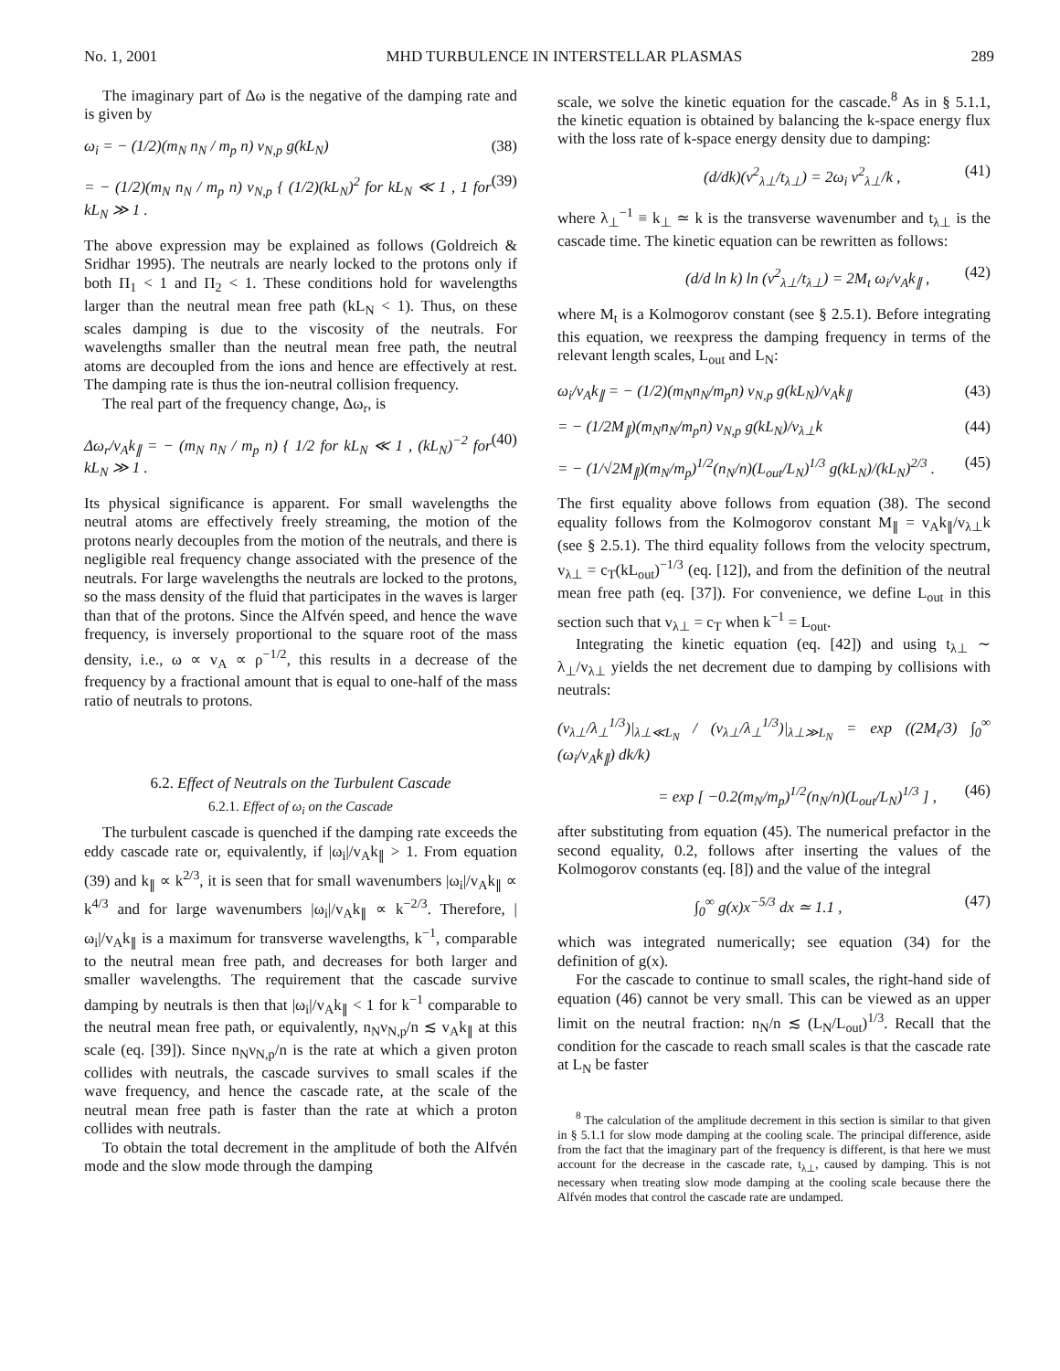No. 1, 2001 MHD TURBULENCE IN INTERSTELLAR PLASMAS 289
The imaginary part of Δω is the negative of the damping rate and is given by
ω<sub>i</sub> = − (1/2)(m<sub>N</sub> n<sub>N</sub> / m<sub>p</sub> n) ν<sub>N,p</sub> g(kL<sub>N</sub>) (38)
= − (1/2)(m<sub>N</sub> n<sub>N</sub> / m<sub>p</sub> n) ν<sub>N,p</sub> { (1/2)(kL<sub>N</sub>)<sup>2</sup> for kL<sub>N</sub> ≪ 1 , 1 for kL<sub>N</sub> ≫ 1 . (39)
The above expression may be explained as follows (Goldreich & Sridhar 1995). The neutrals are nearly locked to the protons only if both Π<sub>1</sub> < 1 and Π<sub>2</sub> < 1. These conditions hold for wavelengths larger than the neutral mean free path (kL<sub>N</sub> < 1). Thus, on these scales damping is due to the viscosity of the neutrals. For wavelengths smaller than the neutral mean free path, the neutral atoms are decoupled from the ions and hence are effectively at rest. The damping rate is thus the ion-neutral collision frequency.
The real part of the frequency change, Δω<sub>r</sub>, is
Δω<sub>r</sub>/v<sub>A</sub>k<sub>∥</sub> = − (m<sub>N</sub> n<sub>N</sub> / m<sub>p</sub> n) { 1/2 for kL<sub>N</sub> ≪ 1 , (kL<sub>N</sub>)<sup>−2</sup> for kL<sub>N</sub> ≫ 1 . (40)
Its physical significance is apparent. For small wavelengths the neutral atoms are effectively freely streaming, the motion of the protons nearly decouples from the motion of the neutrals, and there is negligible real frequency change associated with the presence of the neutrals. For large wavelengths the neutrals are locked to the protons, so the mass density of the fluid that participates in the waves is larger than that of the protons. Since the Alfvén speed, and hence the wave frequency, is inversely proportional to the square root of the mass density, i.e., ω ∝ v<sub>A</sub> ∝ ρ<sup>−1/2</sup>, this results in a decrease of the frequency by a fractional amount that is equal to one-half of the mass ratio of neutrals to protons.
6.2. Effect of Neutrals on the Turbulent Cascade
6.2.1. Effect of ω<sub>i</sub> on the Cascade
The turbulent cascade is quenched if the damping rate exceeds the eddy cascade rate or, equivalently, if |ω<sub>i</sub>|/v<sub>A</sub>k<sub>∥</sub> > 1. From equation (39) and k<sub>∥</sub> ∝ k<sup>2/3</sup>, it is seen that for small wavenumbers |ω<sub>i</sub>|/v<sub>A</sub>k<sub>∥</sub> ∝ k<sup>4/3</sup> and for large wavenumbers |ω<sub>i</sub>|/v<sub>A</sub>k<sub>∥</sub> ∝ k<sup>−2/3</sup>. Therefore, |ω<sub>i</sub>|/v<sub>A</sub>k<sub>∥</sub> is a maximum for transverse wavelengths, k<sup>−1</sup>, comparable to the neutral mean free path, and decreases for both larger and smaller wavelengths. The requirement that the cascade survive damping by neutrals is then that |ω<sub>i</sub>|/v<sub>A</sub>k<sub>∥</sub> < 1 for k<sup>−1</sup> comparable to the neutral mean free path, or equivalently, n<sub>N</sub>ν<sub>N,p</sub>/n ≲ v<sub>A</sub>k<sub>∥</sub> at this scale (eq. [39]). Since n<sub>N</sub>ν<sub>N,p</sub>/n is the rate at which a given proton collides with neutrals, the cascade survives to small scales if the wave frequency, and hence the cascade rate, at the scale of the neutral mean free path is faster than the rate at which a proton collides with neutrals.
To obtain the total decrement in the amplitude of both the Alfvén mode and the slow mode through the damping
scale, we solve the kinetic equation for the cascade.<sup>8</sup> As in § 5.1.1, the kinetic equation is obtained by balancing the k-space energy flux with the loss rate of k-space energy density due to damping:
(d/dk)(v<sup>2</sup><sub>λ⊥</sub>/t<sub>λ⊥</sub>) = 2ω<sub>i</sub> v<sup>2</sup><sub>λ⊥</sub>/k , (41)
where λ<sub>⊥</sub><sup>−1</sup> ≡ k<sub>⊥</sub> ≃ k is the transverse wavenumber and t<sub>λ⊥</sub> is the cascade time. The kinetic equation can be rewritten as follows:
(d/d ln k) ln (v<sup>2</sup><sub>λ⊥</sub>/t<sub>λ⊥</sub>) = 2M<sub>t</sub> ω<sub>i</sub>/v<sub>A</sub>k<sub>∥</sub> , (42)
where M<sub>t</sub> is a Kolmogorov constant (see § 2.5.1). Before integrating this equation, we reexpress the damping frequency in terms of the relevant length scales, L<sub>out</sub> and L<sub>N</sub>:
ω<sub>i</sub>/v<sub>A</sub>k<sub>∥</sub> = − (1/2)(m<sub>N</sub>n<sub>N</sub>/m<sub>p</sub>n) ν<sub>N,p</sub> g(kL<sub>N</sub>)/v<sub>A</sub>k<sub>∥</sub> (43)
= − (1/2M<sub>∥</sub>)(m<sub>N</sub>n<sub>N</sub>/m<sub>p</sub>n) ν<sub>N,p</sub> g(kL<sub>N</sub>)/v<sub>λ⊥</sub>k (44)
= − (1/√2M<sub>∥</sub>)(m<sub>N</sub>/m<sub>p</sub>)<sup>1/2</sup>(n<sub>N</sub>/n)(L<sub>out</sub>/L<sub>N</sub>)<sup>1/3</sup> g(kL<sub>N</sub>)/(kL<sub>N</sub>)<sup>2/3</sup> . (45)
The first equality above follows from equation (38). The second equality follows from the Kolmogorov constant M<sub>∥</sub> = v<sub>A</sub>k<sub>∥</sub>/v<sub>λ⊥</sub>k (see § 2.5.1). The third equality follows from the velocity spectrum, v<sub>λ⊥</sub> = c<sub>T</sub>(kL<sub>out</sub>)<sup>−1/3</sup> (eq. [12]), and from the definition of the neutral mean free path (eq. [37]). For convenience, we define L<sub>out</sub> in this section such that v<sub>λ⊥</sub> = c<sub>T</sub> when k<sup>−1</sup> = L<sub>out</sub>.
Integrating the kinetic equation (eq. [42]) and using t<sub>λ⊥</sub> ∼ λ<sub>⊥</sub>/v<sub>λ⊥</sub> yields the net decrement due to damping by collisions with neutrals:
(v<sub>λ⊥</sub>/λ<sub>⊥</sub><sup>1/3</sup>)|<sub>λ⊥≪L<sub>N</sub></sub> / (v<sub>λ⊥</sub>/λ<sub>⊥</sub><sup>1/3</sup>)|<sub>λ⊥≫L<sub>N</sub></sub> = exp ((2M<sub>t</sub>/3) ∫<sub>0</sub><sup>∞</sup> (ω<sub>i</sub>/v<sub>A</sub>k<sub>∥</sub>) dk/k)
= exp [ −0.2(m<sub>N</sub>/m<sub>p</sub>)<sup>1/2</sup>(n<sub>N</sub>/n)(L<sub>out</sub>/L<sub>N</sub>)<sup>1/3</sup> ] , (46)
after substituting from equation (45). The numerical prefactor in the second equality, 0.2, follows after inserting the values of the Kolmogorov constants (eq. [8]) and the value of the integral
∫<sub>0</sub><sup>∞</sup> g(x)x<sup>−5/3</sup> dx ≃ 1.1 , (47)
which was integrated numerically; see equation (34) for the definition of g(x).
For the cascade to continue to small scales, the right-hand side of equation (46) cannot be very small. This can be viewed as an upper limit on the neutral fraction: n<sub>N</sub>/n ≲ (L<sub>N</sub>/L<sub>out</sub>)<sup>1/3</sup>. Recall that the condition for the cascade to reach small scales is that the cascade rate at L<sub>N</sub> be faster
<sup>8</sup> The calculation of the amplitude decrement in this section is similar to that given in § 5.1.1 for slow mode damping at the cooling scale. The principal difference, aside from the fact that the imaginary part of the frequency is different, is that here we must account for the decrease in the cascade rate, t<sub>λ⊥</sub>, caused by damping. This is not necessary when treating slow mode damping at the cooling scale because there the Alfvén modes that control the cascade rate are undamped.